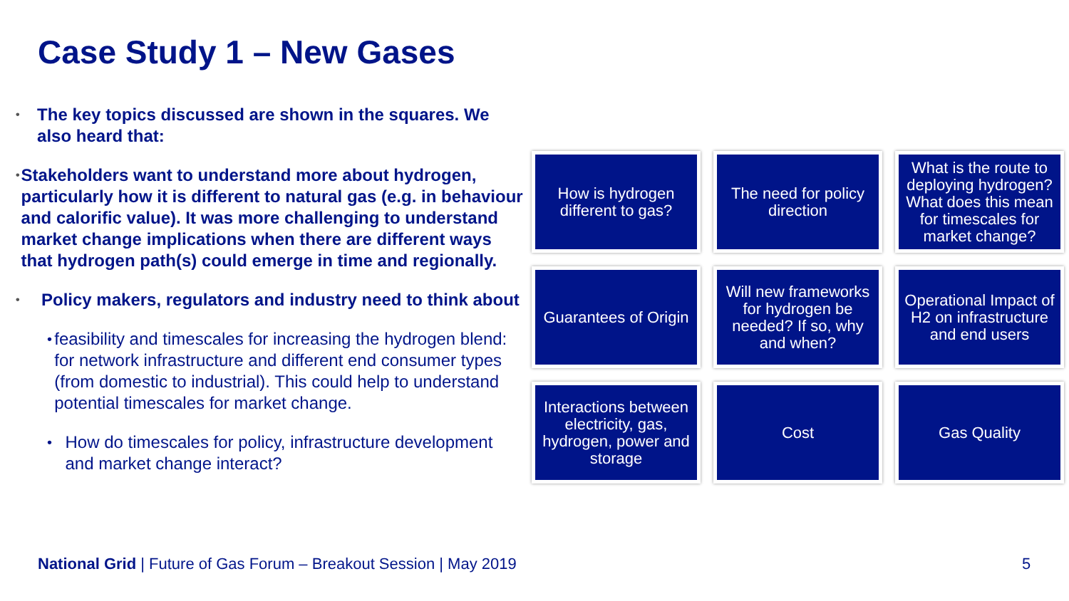Case Study 1 – New Gases
• The key topics discussed are shown in the squares. We also heard that:
• Stakeholders want to understand more about hydrogen, particularly how it is different to natural gas (e.g. in behaviour and calorific value). It was more challenging to understand market change implications when there are different ways that hydrogen path(s) could emerge in time and regionally.
• Policy makers, regulators and industry need to think about
• feasibility and timescales for increasing the hydrogen blend: for network infrastructure and different end consumer types (from domestic to industrial). This could help to understand potential timescales for market change.
• How do timescales for policy, infrastructure development and market change interact?
How is hydrogen different to gas?
The need for policy direction
What is the route to deploying hydrogen? What does this mean for timescales for market change?
Guarantees of Origin
Will new frameworks for hydrogen be needed? If so, why and when?
Operational Impact of H2 on infrastructure and end users
Interactions between electricity, gas, hydrogen, power and storage
Cost
Gas Quality
National Grid | Future of Gas Forum – Breakout Session | May 2019
5